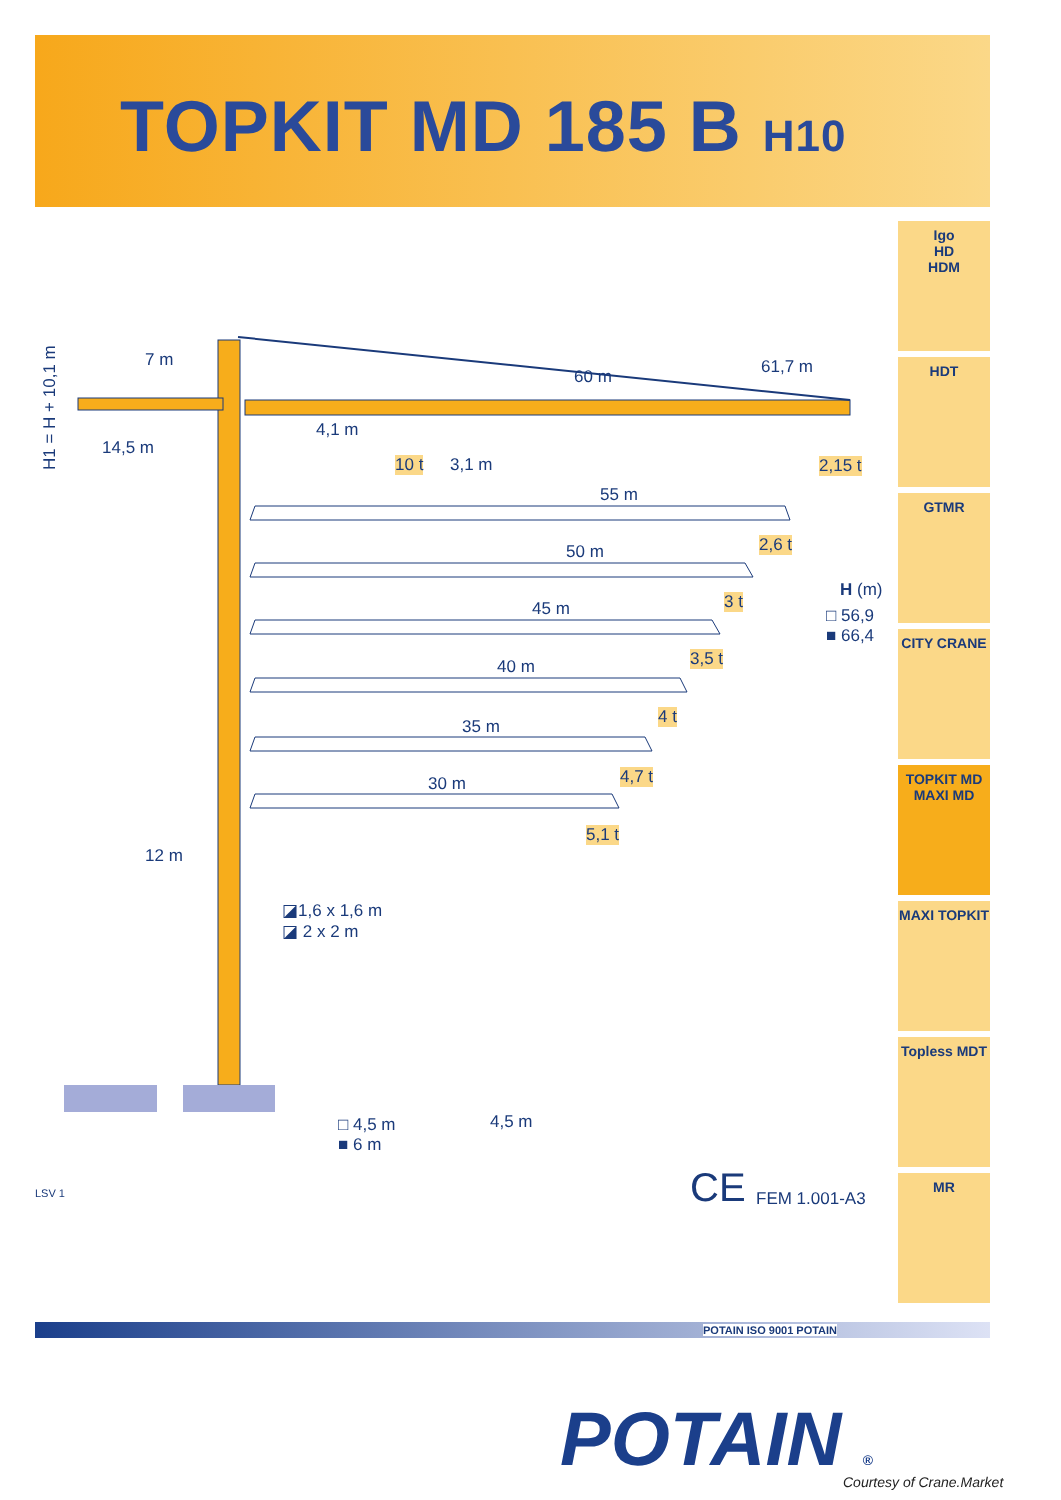TOPKIT MD 185 B H10
Igo
HD
HDM
HDT
GTMR
CITY CRANE
TOPKIT MD
MAXI MD
MAXI TOPKIT
Topless MDT
MR
H1 = H + 10,1 m
7 m
14,5 m
60 m 61,7 m
4,1 m
10 t 3,1 m 2,15 t
55 m
2,6 t
50 m
H (m)
□ 56,9
■ 66,4
3 t
45 m
3,5 t
40 m
4 t
35 m
4,7 t
30 m
5,1 t
12 m
◪1,6 x 1,6 m
◪ 2 x 2 m
□ 4,5 m
■ 6 m
4,5 m
LSV 1 CE FEM 1.001-A3
POTAIN ISO 9001 POTAIN
POTAIN ® Courtesy of Crane.Market